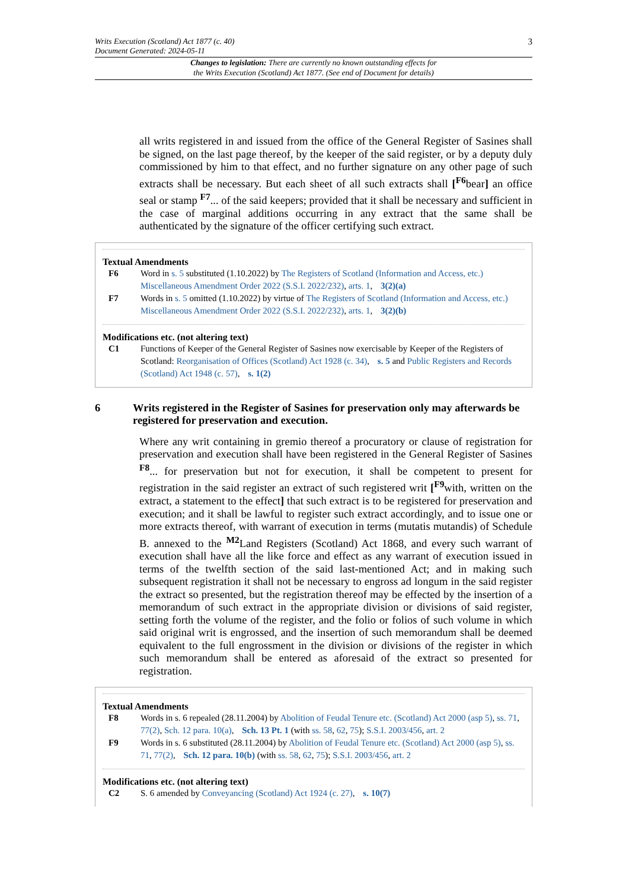Writs Execution (Scotland) Act 1877 (c. 40)
Document Generated: 2024-05-11
3
Changes to legislation: There are currently no known outstanding effects for
the Writs Execution (Scotland) Act 1877. (See end of Document for details)
all writs registered in and issued from the office of the General Register of Sasines shall be signed, on the last page thereof, by the keeper of the said register, or by a deputy duly commissioned by him to that effect, and no further signature on any other page of such extracts shall be necessary. But each sheet of all such extracts shall [<sup>F6</sup>bear] an office seal or stamp <sup>F7</sup>... of the said keepers; provided that it shall be necessary and sufficient in the case of marginal additions occurring in any extract that the same shall be authenticated by the signature of the officer certifying such extract.
Textual Amendments
F6 Word in s. 5 substituted (1.10.2022) by The Registers of Scotland (Information and Access, etc.) Miscellaneous Amendment Order 2022 (S.S.I. 2022/232), arts. 1, 3(2)(a)
F7 Words in s. 5 omitted (1.10.2022) by virtue of The Registers of Scotland (Information and Access, etc.) Miscellaneous Amendment Order 2022 (S.S.I. 2022/232), arts. 1, 3(2)(b)
Modifications etc. (not altering text)
C1 Functions of Keeper of the General Register of Sasines now exercisable by Keeper of the Registers of Scotland: Reorganisation of Offices (Scotland) Act 1928 (c. 34), s. 5 and Public Registers and Records (Scotland) Act 1948 (c. 57), s. 1(2)
6 Writs registered in the Register of Sasines for preservation only may afterwards be registered for preservation and execution.
Where any writ containing in gremio thereof a procuratory or clause of registration for preservation and execution shall have been registered in the General Register of Sasines <sup>F8</sup>... for preservation but not for execution, it shall be competent to present for registration in the said register an extract of such registered writ [<sup>F9</sup>with, written on the extract, a statement to the effect] that such extract is to be registered for preservation and execution; and it shall be lawful to register such extract accordingly, and to issue one or more extracts thereof, with warrant of execution in terms (mutatis mutandis) of Schedule B. annexed to the <sup>M2</sup>Land Registers (Scotland) Act 1868, and every such warrant of execution shall have all the like force and effect as any warrant of execution issued in terms of the twelfth section of the said last-mentioned Act; and in making such subsequent registration it shall not be necessary to engross ad longum in the said register the extract so presented, but the registration thereof may be effected by the insertion of a memorandum of such extract in the appropriate division or divisions of said register, setting forth the volume of the register, and the folio or folios of such volume in which said original writ is engrossed, and the insertion of such memorandum shall be deemed equivalent to the full engrossment in the division or divisions of the register in which such memorandum shall be entered as aforesaid of the extract so presented for registration.
Textual Amendments
F8 Words in s. 6 repealed (28.11.2004) by Abolition of Feudal Tenure etc. (Scotland) Act 2000 (asp 5), ss. 71, 77(2), Sch. 12 para. 10(a), Sch. 13 Pt. 1 (with ss. 58, 62, 75); S.S.I. 2003/456, art. 2
F9 Words in s. 6 substituted (28.11.2004) by Abolition of Feudal Tenure etc. (Scotland) Act 2000 (asp 5), ss. 71, 77(2), Sch. 12 para. 10(b) (with ss. 58, 62, 75); S.S.I. 2003/456, art. 2
Modifications etc. (not altering text)
C2 S. 6 amended by Conveyancing (Scotland) Act 1924 (c. 27), s. 10(7)